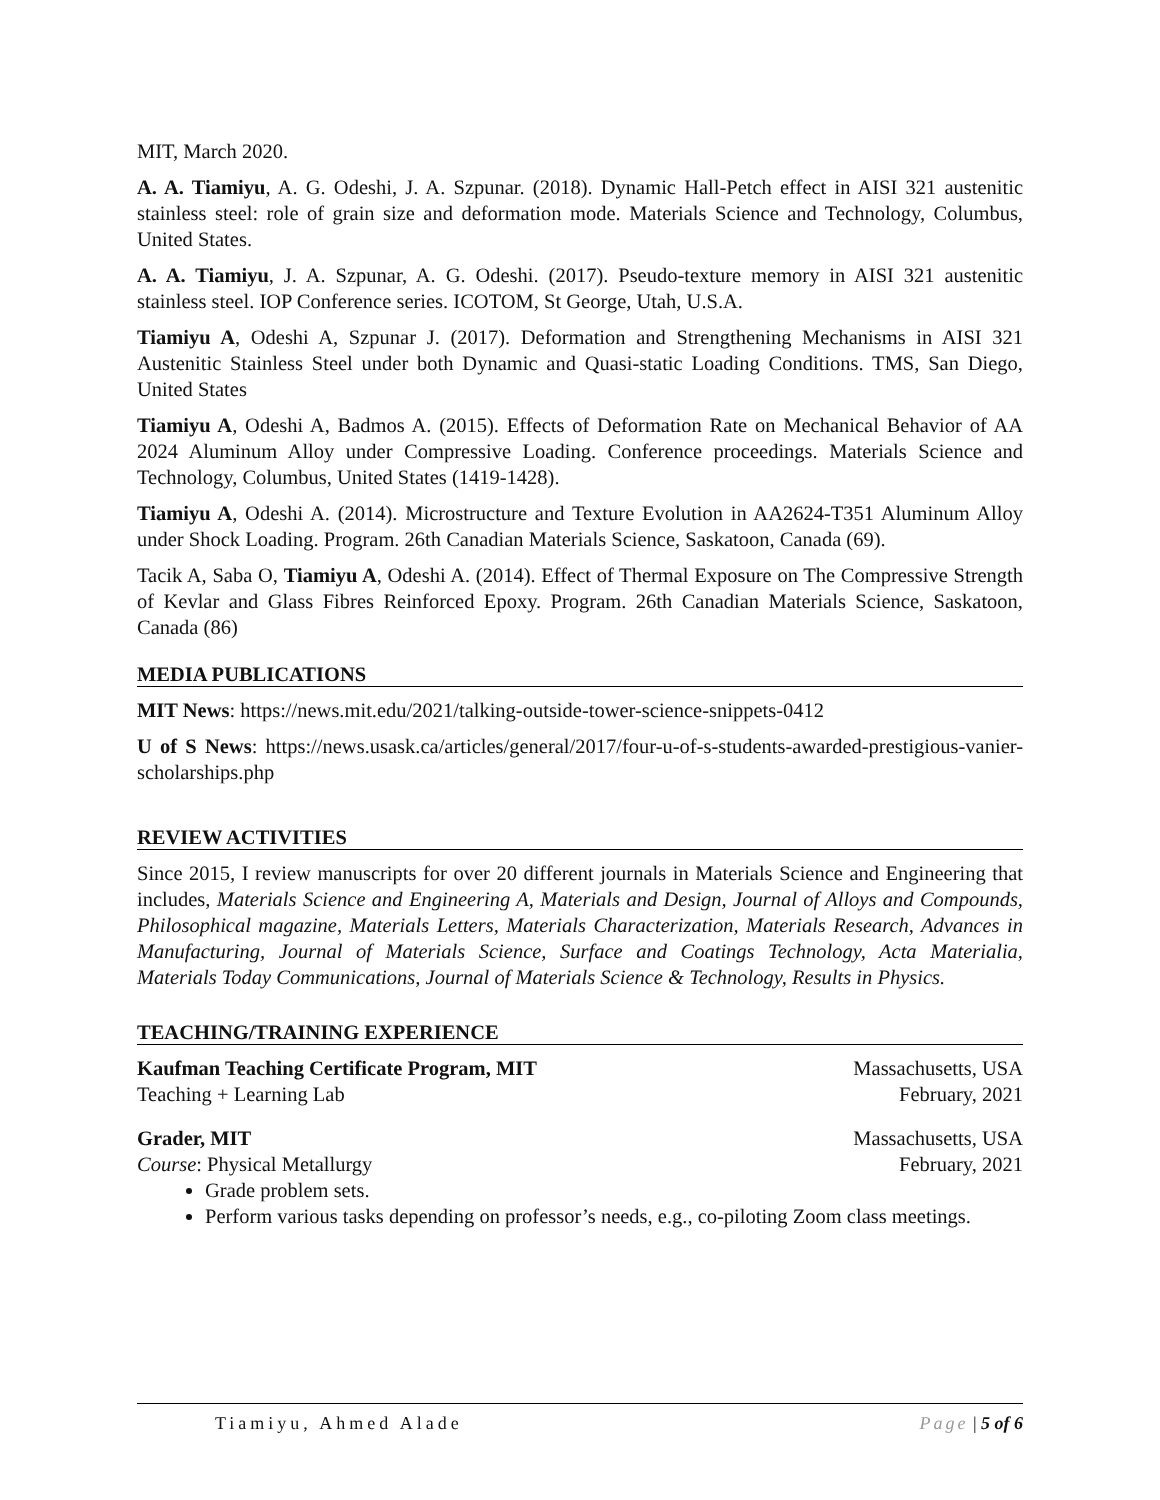MIT, March 2020.
A. A. Tiamiyu, A. G. Odeshi, J. A. Szpunar. (2018). Dynamic Hall-Petch effect in AISI 321 austenitic stainless steel: role of grain size and deformation mode. Materials Science and Technology, Columbus, United States.
A. A. Tiamiyu, J. A. Szpunar, A. G. Odeshi. (2017). Pseudo-texture memory in AISI 321 austenitic stainless steel. IOP Conference series. ICOTOM, St George, Utah, U.S.A.
Tiamiyu A, Odeshi A, Szpunar J. (2017). Deformation and Strengthening Mechanisms in AISI 321 Austenitic Stainless Steel under both Dynamic and Quasi-static Loading Conditions. TMS, San Diego, United States
Tiamiyu A, Odeshi A, Badmos A. (2015). Effects of Deformation Rate on Mechanical Behavior of AA 2024 Aluminum Alloy under Compressive Loading. Conference proceedings. Materials Science and Technology, Columbus, United States (1419-1428).
Tiamiyu A, Odeshi A. (2014). Microstructure and Texture Evolution in AA2624-T351 Aluminum Alloy under Shock Loading. Program. 26th Canadian Materials Science, Saskatoon, Canada (69).
Tacik A, Saba O, Tiamiyu A, Odeshi A. (2014). Effect of Thermal Exposure on The Compressive Strength of Kevlar and Glass Fibres Reinforced Epoxy. Program. 26th Canadian Materials Science, Saskatoon, Canada (86)
MEDIA PUBLICATIONS
MIT News: https://news.mit.edu/2021/talking-outside-tower-science-snippets-0412
U of S News: https://news.usask.ca/articles/general/2017/four-u-of-s-students-awarded-prestigious-vanier-scholarships.php
REVIEW ACTIVITIES
Since 2015, I review manuscripts for over 20 different journals in Materials Science and Engineering that includes, Materials Science and Engineering A, Materials and Design, Journal of Alloys and Compounds, Philosophical magazine, Materials Letters, Materials Characterization, Materials Research, Advances in Manufacturing, Journal of Materials Science, Surface and Coatings Technology, Acta Materialia, Materials Today Communications, Journal of Materials Science & Technology, Results in Physics.
TEACHING/TRAINING EXPERIENCE
Kaufman Teaching Certificate Program, MIT Massachusetts, USA
Teaching + Learning Lab February, 2021
Grader, MIT Massachusetts, USA
Course: Physical Metallurgy February, 2021
Grade problem sets.
Perform various tasks depending on professor’s needs, e.g., co-piloting Zoom class meetings.
Tiamiyu, Ahmed Alade Page | 5 of 6